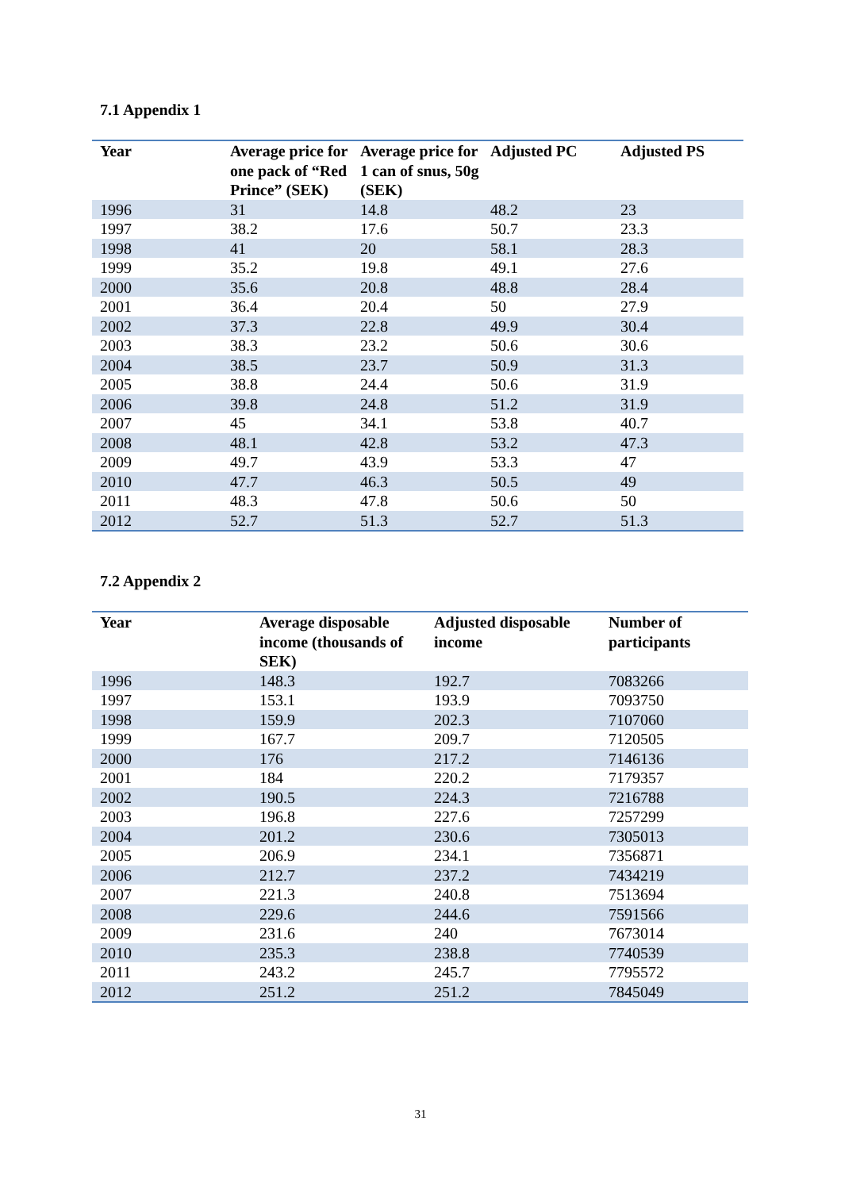7.1 Appendix 1
| Year | Average price for one pack of “Red Prince” (SEK) | Average price for 1 can of snus, 50g (SEK) | Adjusted PC | Adjusted PS |
| --- | --- | --- | --- | --- |
| 1996 | 31 | 14.8 | 48.2 | 23 |
| 1997 | 38.2 | 17.6 | 50.7 | 23.3 |
| 1998 | 41 | 20 | 58.1 | 28.3 |
| 1999 | 35.2 | 19.8 | 49.1 | 27.6 |
| 2000 | 35.6 | 20.8 | 48.8 | 28.4 |
| 2001 | 36.4 | 20.4 | 50 | 27.9 |
| 2002 | 37.3 | 22.8 | 49.9 | 30.4 |
| 2003 | 38.3 | 23.2 | 50.6 | 30.6 |
| 2004 | 38.5 | 23.7 | 50.9 | 31.3 |
| 2005 | 38.8 | 24.4 | 50.6 | 31.9 |
| 2006 | 39.8 | 24.8 | 51.2 | 31.9 |
| 2007 | 45 | 34.1 | 53.8 | 40.7 |
| 2008 | 48.1 | 42.8 | 53.2 | 47.3 |
| 2009 | 49.7 | 43.9 | 53.3 | 47 |
| 2010 | 47.7 | 46.3 | 50.5 | 49 |
| 2011 | 48.3 | 47.8 | 50.6 | 50 |
| 2012 | 52.7 | 51.3 | 52.7 | 51.3 |
7.2 Appendix 2
| Year | Average disposable income (thousands of SEK) | Adjusted disposable income | Number of participants |
| --- | --- | --- | --- |
| 1996 | 148.3 | 192.7 | 7083266 |
| 1997 | 153.1 | 193.9 | 7093750 |
| 1998 | 159.9 | 202.3 | 7107060 |
| 1999 | 167.7 | 209.7 | 7120505 |
| 2000 | 176 | 217.2 | 7146136 |
| 2001 | 184 | 220.2 | 7179357 |
| 2002 | 190.5 | 224.3 | 7216788 |
| 2003 | 196.8 | 227.6 | 7257299 |
| 2004 | 201.2 | 230.6 | 7305013 |
| 2005 | 206.9 | 234.1 | 7356871 |
| 2006 | 212.7 | 237.2 | 7434219 |
| 2007 | 221.3 | 240.8 | 7513694 |
| 2008 | 229.6 | 244.6 | 7591566 |
| 2009 | 231.6 | 240 | 7673014 |
| 2010 | 235.3 | 238.8 | 7740539 |
| 2011 | 243.2 | 245.7 | 7795572 |
| 2012 | 251.2 | 251.2 | 7845049 |
31